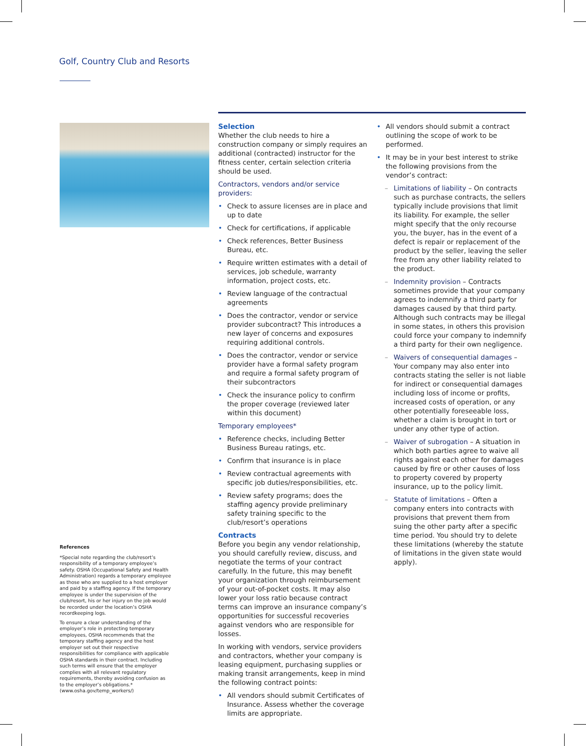Golf, Country Club and Resorts
Selection
Whether the club needs to hire a construction company or simply requires an additional (contracted) instructor for the fitness center, certain selection criteria should be used.
Contractors, vendors and/or service providers:
• Check to assure licenses are in place and up to date
• Check for certifications, if applicable
• Check references, Better Business Bureau, etc.
• Require written estimates with a detail of services, job schedule, warranty information, project costs, etc.
• Review language of the contractual agreements
• Does the contractor, vendor or service provider subcontract? This introduces a new layer of concerns and exposures requiring additional controls.
• Does the contractor, vendor or service provider have a formal safety program and require a formal safety program of their subcontractors
• Check the insurance policy to confirm the proper coverage (reviewed later within this document)
Temporary employees*
• Reference checks, including Better Business Bureau ratings, etc.
• Confirm that insurance is in place
• Review contractual agreements with specific job duties/responsibilities, etc.
• Review safety programs; does the staffing agency provide preliminary safety training specific to the club/resort’s operations
Contracts
Before you begin any vendor relationship, you should carefully review, discuss, and negotiate the terms of your contract carefully. In the future, this may benefit your organization through reimbursement of your out-of-pocket costs. It may also lower your loss ratio because contract terms can improve an insurance company’s opportunities for successful recoveries against vendors who are responsible for losses.
In working with vendors, service providers and contractors, whether your company is leasing equipment, purchasing supplies or making transit arrangements, keep in mind the following contract points:
• All vendors should submit Certificates of Insurance. Assess whether the coverage limits are appropriate.
• All vendors should submit a contract outlining the scope of work to be performed.
• It may be in your best interest to strike the following provisions from the vendor’s contract:
– Limitations of liability – On contracts such as purchase contracts, the sellers typically include provisions that limit its liability. For example, the seller might specify that the only recourse you, the buyer, has in the event of a defect is repair or replacement of the product by the seller, leaving the seller free from any other liability related to the product.
– Indemnity provision – Contracts sometimes provide that your company agrees to indemnify a third party for damages caused by that third party. Although such contracts may be illegal in some states, in others this provision could force your company to indemnify a third party for their own negligence.
– Waivers of consequential damages – Your company may also enter into contracts stating the seller is not liable for indirect or consequential damages including loss of income or profits, increased costs of operation, or any other potentially foreseeable loss, whether a claim is brought in tort or under any other type of action.
– Waiver of subrogation – A situation in which both parties agree to waive all rights against each other for damages caused by fire or other causes of loss to property covered by property insurance, up to the policy limit.
– Statute of limitations – Often a company enters into contracts with provisions that prevent them from suing the other party after a specific time period. You should try to delete these limitations (whereby the statute of limitations in the given state would apply).
References
*Special note regarding the club/resort’s responsibility of a temporary employee’s safety. OSHA (Occupational Safety and Health Administration) regards a temporary employee as those who are supplied to a host employer and paid by a staffing agency. If the temporary employee is under the supervision of the club/resort, his or her injury on the job would be recorded under the location’s OSHA recordkeeping logs.
To ensure a clear understanding of the employer’s role in protecting temporary employees, OSHA recommends that the temporary staffing agency and the host employer set out their respective responsibilities for compliance with applicable OSHA standards in their contract. Including such terms will ensure that the employer complies with all relevant regulatory requirements, thereby avoiding confusion as to the employer’s obligations.* (www.osha.gov/temp_workers/)